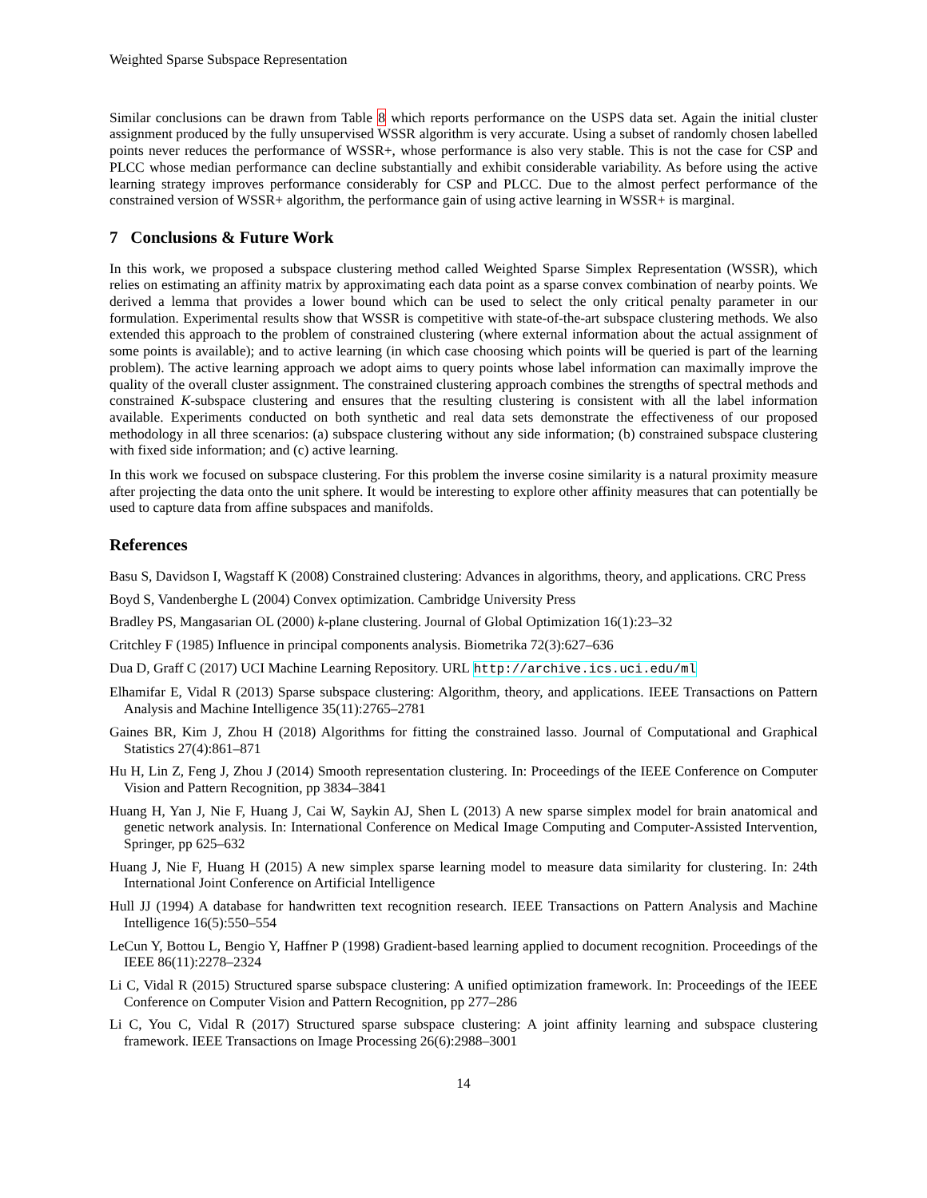Weighted Sparse Subspace Representation
Similar conclusions can be drawn from Table 8 which reports performance on the USPS data set. Again the initial cluster assignment produced by the fully unsupervised WSSR algorithm is very accurate. Using a subset of randomly chosen labelled points never reduces the performance of WSSR+, whose performance is also very stable. This is not the case for CSP and PLCC whose median performance can decline substantially and exhibit considerable variability. As before using the active learning strategy improves performance considerably for CSP and PLCC. Due to the almost perfect performance of the constrained version of WSSR+ algorithm, the performance gain of using active learning in WSSR+ is marginal.
7 Conclusions & Future Work
In this work, we proposed a subspace clustering method called Weighted Sparse Simplex Representation (WSSR), which relies on estimating an affinity matrix by approximating each data point as a sparse convex combination of nearby points. We derived a lemma that provides a lower bound which can be used to select the only critical penalty parameter in our formulation. Experimental results show that WSSR is competitive with state-of-the-art subspace clustering methods. We also extended this approach to the problem of constrained clustering (where external information about the actual assignment of some points is available); and to active learning (in which case choosing which points will be queried is part of the learning problem). The active learning approach we adopt aims to query points whose label information can maximally improve the quality of the overall cluster assignment. The constrained clustering approach combines the strengths of spectral methods and constrained K-subspace clustering and ensures that the resulting clustering is consistent with all the label information available. Experiments conducted on both synthetic and real data sets demonstrate the effectiveness of our proposed methodology in all three scenarios: (a) subspace clustering without any side information; (b) constrained subspace clustering with fixed side information; and (c) active learning.
In this work we focused on subspace clustering. For this problem the inverse cosine similarity is a natural proximity measure after projecting the data onto the unit sphere. It would be interesting to explore other affinity measures that can potentially be used to capture data from affine subspaces and manifolds.
References
Basu S, Davidson I, Wagstaff K (2008) Constrained clustering: Advances in algorithms, theory, and applications. CRC Press
Boyd S, Vandenberghe L (2004) Convex optimization. Cambridge University Press
Bradley PS, Mangasarian OL (2000) k-plane clustering. Journal of Global Optimization 16(1):23–32
Critchley F (1985) Influence in principal components analysis. Biometrika 72(3):627–636
Dua D, Graff C (2017) UCI Machine Learning Repository. URL http://archive.ics.uci.edu/ml
Elhamifar E, Vidal R (2013) Sparse subspace clustering: Algorithm, theory, and applications. IEEE Transactions on Pattern Analysis and Machine Intelligence 35(11):2765–2781
Gaines BR, Kim J, Zhou H (2018) Algorithms for fitting the constrained lasso. Journal of Computational and Graphical Statistics 27(4):861–871
Hu H, Lin Z, Feng J, Zhou J (2014) Smooth representation clustering. In: Proceedings of the IEEE Conference on Computer Vision and Pattern Recognition, pp 3834–3841
Huang H, Yan J, Nie F, Huang J, Cai W, Saykin AJ, Shen L (2013) A new sparse simplex model for brain anatomical and genetic network analysis. In: International Conference on Medical Image Computing and Computer-Assisted Intervention, Springer, pp 625–632
Huang J, Nie F, Huang H (2015) A new simplex sparse learning model to measure data similarity for clustering. In: 24th International Joint Conference on Artificial Intelligence
Hull JJ (1994) A database for handwritten text recognition research. IEEE Transactions on Pattern Analysis and Machine Intelligence 16(5):550–554
LeCun Y, Bottou L, Bengio Y, Haffner P (1998) Gradient-based learning applied to document recognition. Proceedings of the IEEE 86(11):2278–2324
Li C, Vidal R (2015) Structured sparse subspace clustering: A unified optimization framework. In: Proceedings of the IEEE Conference on Computer Vision and Pattern Recognition, pp 277–286
Li C, You C, Vidal R (2017) Structured sparse subspace clustering: A joint affinity learning and subspace clustering framework. IEEE Transactions on Image Processing 26(6):2988–3001
14